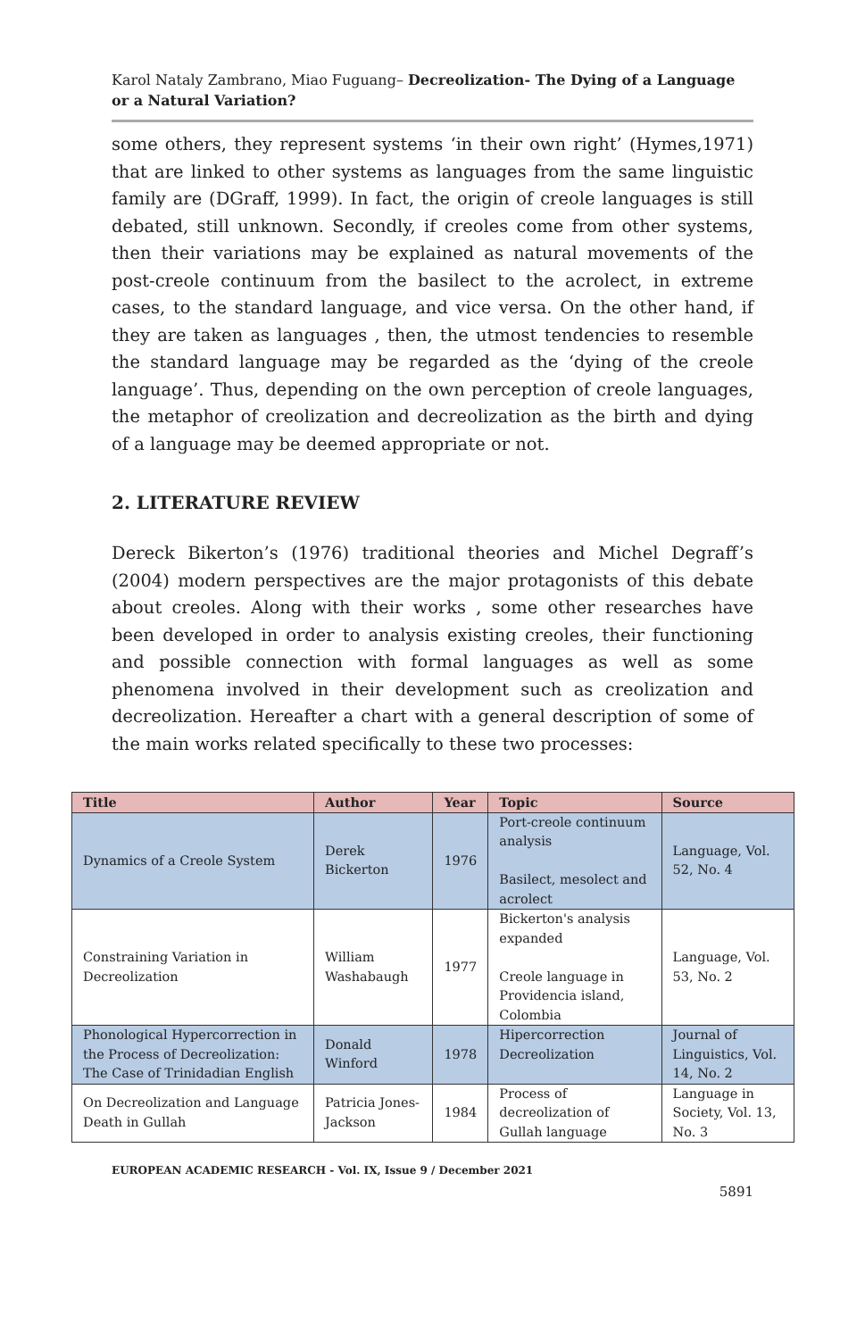Karol Nataly Zambrano, Miao Fuguang– Decreolization- The Dying of a Language or a Natural Variation?
some others, they represent systems ‘in their own right’ (Hymes,1971) that are linked to other systems as languages from the same linguistic family are (DGraff, 1999). In fact, the origin of creole languages is still debated, still unknown. Secondly, if creoles come from other systems, then their variations may be explained as natural movements of the post-creole continuum from the basilect to the acrolect, in extreme cases, to the standard language, and vice versa. On the other hand, if they are taken as languages , then, the utmost tendencies to resemble the standard language may be regarded as the ‘dying of the creole language’. Thus, depending on the own perception of creole languages, the metaphor of creolization and decreolization as the birth and dying of a language may be deemed appropriate or not.
2. LITERATURE REVIEW
Dereck Bikerton’s (1976) traditional theories and Michel Degraff’s (2004) modern perspectives are the major protagonists of this debate about creoles. Along with their works , some other researches have been developed in order to analysis existing creoles, their functioning and possible connection with formal languages as well as some phenomena involved in their development such as creolization and decreolization. Hereafter a chart with a general description of some of the main works related specifically to these two processes:
| Title | Author | Year | Topic | Source |
| --- | --- | --- | --- | --- |
| Dynamics of a Creole System | Derek Bickerton | 1976 | Port-creole continuum analysis Basilect, mesolect and acrolect | Language, Vol. 52, No. 4 |
| Constraining Variation in Decreolization | William Washabaugh | 1977 | Bickerton's analysis expanded Creole language in Providencia island, Colombia | Language, Vol. 53, No. 2 |
| Phonological Hypercorrection in the Process of Decreolization: The Case of Trinidadian English | Donald Winford | 1978 | Hipercorrection Decreolization | Journal of Linguistics, Vol. 14, No. 2 |
| On Decreolization and Language Death in Gullah | Patricia Jones-Jackson | 1984 | Process of decreolization of Gullah language | Language in Society, Vol. 13, No. 3 |
EUROPEAN ACADEMIC RESEARCH - Vol. IX, Issue 9 / December 2021
5891